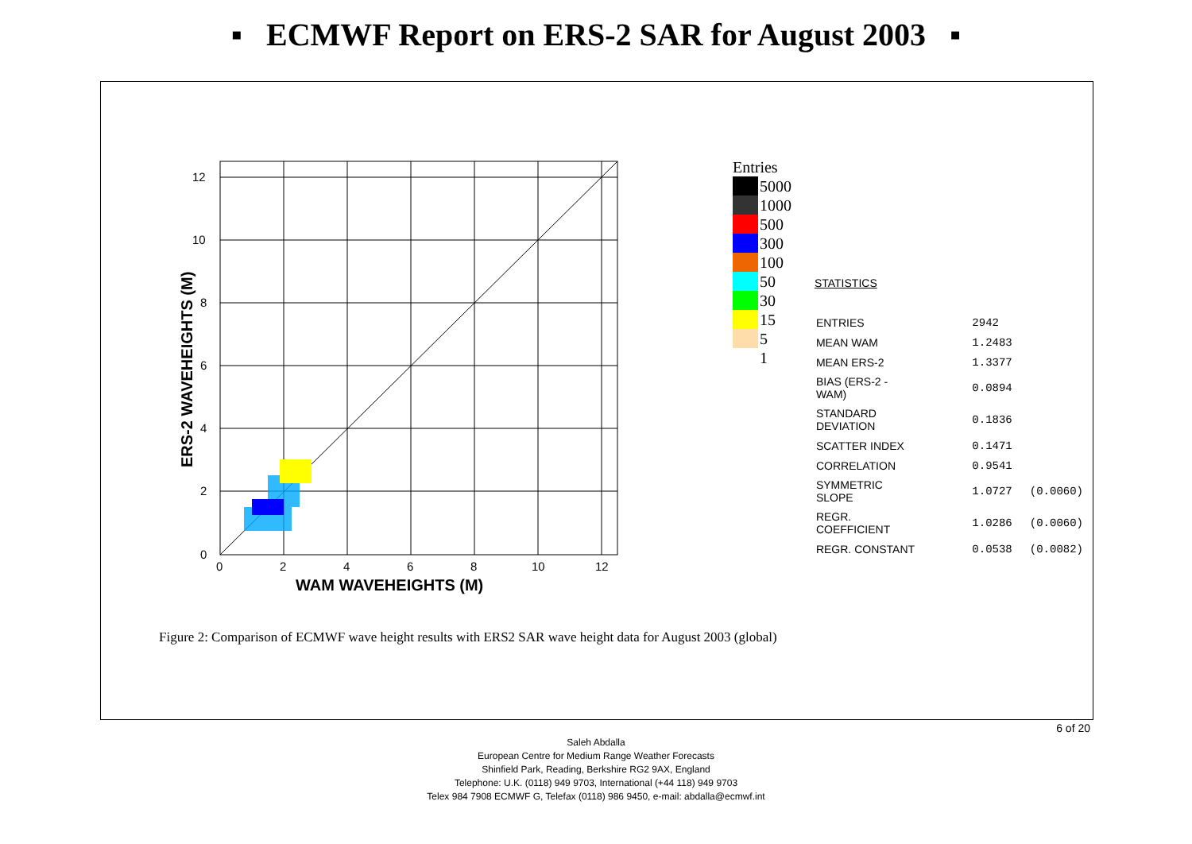▪ ECMWF Report on ERS-2 SAR for August 2003 ▪
12
10
8
6
4
2
0
0
2
4
6
8
10
12
WAM WAVEHEIGHTS (M)
ERS-2 WAVEHEIGHTS (M)
Entries
5000
1000
500
300
100
50
30
15
5
1
STATISTICS
| ENTRIES | 2942 | |
| MEAN WAM | 1.2483 | |
| MEAN ERS-2 | 1.3377 | |
| BIAS (ERS-2 - WAM) | 0.0894 | |
| STANDARD DEVIATION | 0.1836 | |
| SCATTER INDEX | 0.1471 | |
| CORRELATION | 0.9541 | |
| SYMMETRIC SLOPE | 1.0727 | (0.0060) |
| REGR. COEFFICIENT | 1.0286 | (0.0060) |
| REGR. CONSTANT | 0.0538 | (0.0082) |
Figure 2: Comparison of ECMWF wave height results with ERS2 SAR wave height data for August 2003 (global)
6 of 20
Saleh Abdalla
European Centre for Medium Range Weather Forecasts
Shinfield Park, Reading, Berkshire RG2 9AX, England
Telephone: U.K. (0118) 949 9703, International (+44 118) 949 9703
Telex 984 7908 ECMWF G, Telefax (0118) 986 9450, e-mail: abdalla@ecmwf.int